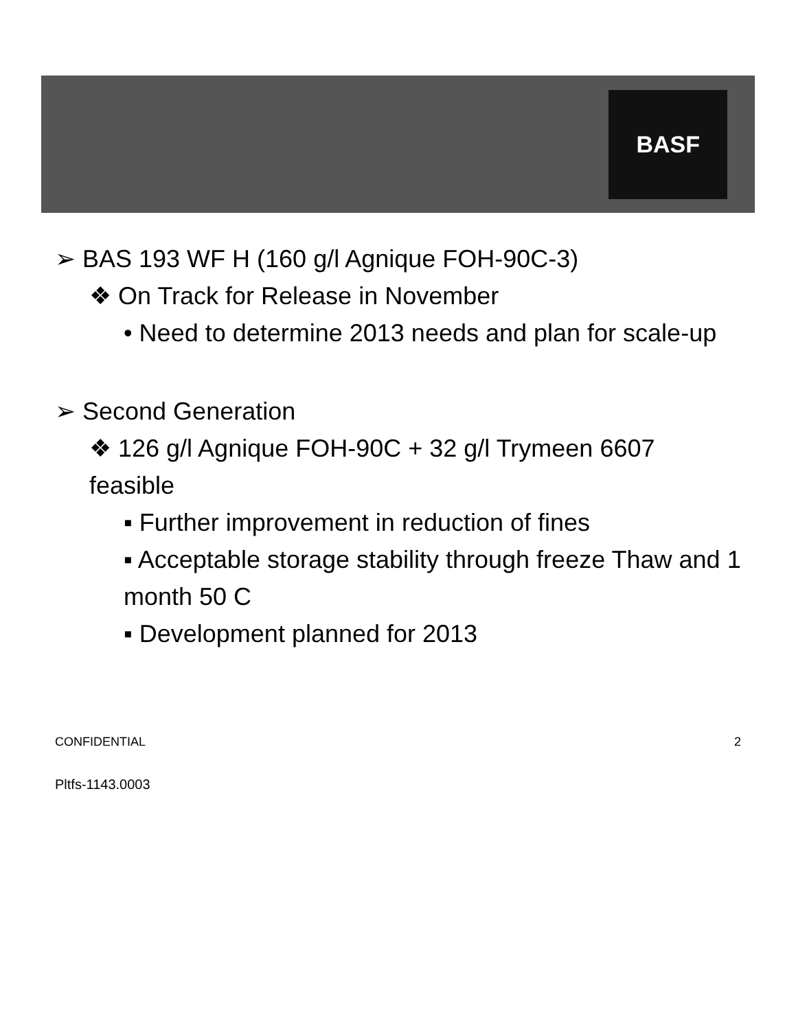BASF
➢ BAS 193 WF H (160 g/l Agnique FOH-90C-3)
❖ On Track for Release in November
• Need to determine 2013 needs and plan for scale-up
➢ Second Generation
❖ 126 g/l Agnique FOH-90C + 32 g/l Trymeen 6607 feasible
▪ Further improvement in reduction of fines
▪ Acceptable storage stability through freeze Thaw and 1 month 50 C
▪ Development planned for 2013
CONFIDENTIAL 2
Pltfs-1143.0003